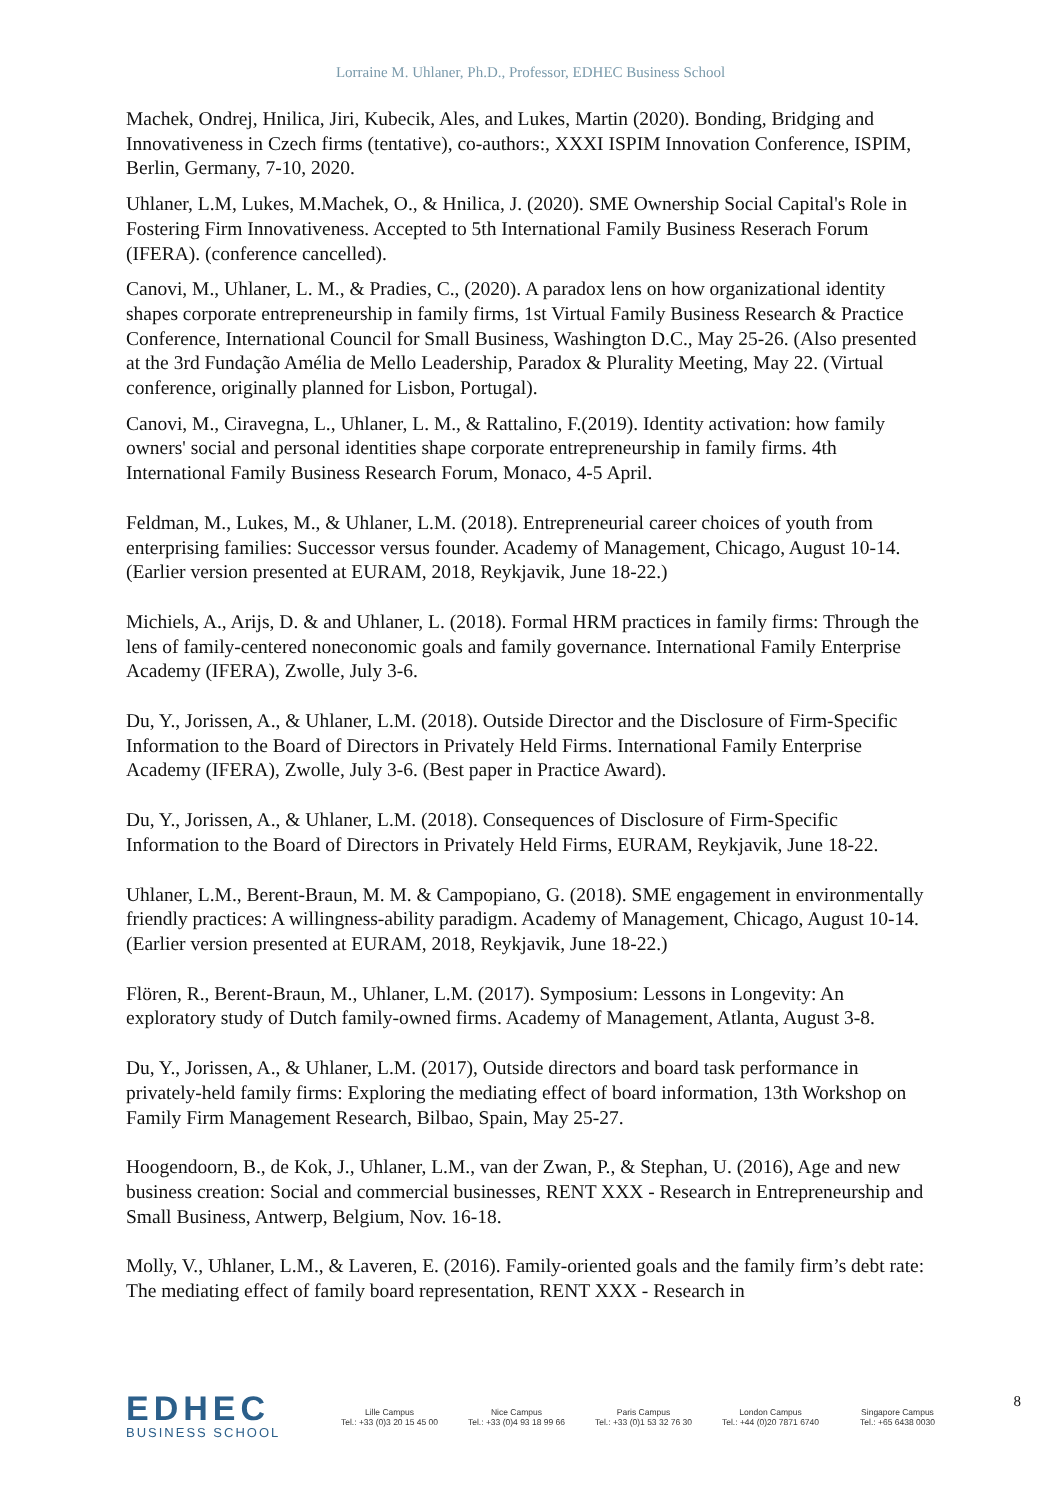Lorraine M. Uhlaner, Ph.D., Professor, EDHEC Business School
Machek, Ondrej, Hnilica, Jiri, Kubecik, Ales, and Lukes, Martin (2020). Bonding, Bridging and Innovativeness in Czech firms (tentative), co-authors:, XXXI ISPIM Innovation Conference, ISPIM, Berlin, Germany, 7-10, 2020.
Uhlaner, L.M, Lukes, M.Machek, O., & Hnilica, J. (2020). SME Ownership Social Capital's Role in Fostering Firm Innovativeness. Accepted to 5th International Family Business Reserach Forum (IFERA). (conference cancelled).
Canovi, M., Uhlaner, L. M., & Pradies, C., (2020). A paradox lens on how organizational identity shapes corporate entrepreneurship in family firms, 1st Virtual Family Business Research & Practice Conference, International Council for Small Business, Washington D.C., May 25-26. (Also presented at the 3rd Fundação Amélia de Mello Leadership, Paradox & Plurality Meeting, May 22. (Virtual conference, originally planned for Lisbon, Portugal).
Canovi, M., Ciravegna, L., Uhlaner, L. M., & Rattalino, F.(2019). Identity activation: how family owners' social and personal identities shape corporate entrepreneurship in family firms. 4th International Family Business Research Forum, Monaco, 4-5 April.
Feldman, M., Lukes, M., & Uhlaner, L.M. (2018). Entrepreneurial career choices of youth from enterprising families: Successor versus founder. Academy of Management, Chicago, August 10-14. (Earlier version presented at EURAM, 2018, Reykjavik, June 18-22.)
Michiels, A., Arijs, D. & and Uhlaner, L. (2018). Formal HRM practices in family firms: Through the lens of family-centered noneconomic goals and family governance. International Family Enterprise Academy (IFERA), Zwolle, July 3-6.
Du, Y., Jorissen, A., & Uhlaner, L.M. (2018). Outside Director and the Disclosure of Firm-Specific Information to the Board of Directors in Privately Held Firms. International Family Enterprise Academy (IFERA), Zwolle, July 3-6. (Best paper in Practice Award).
Du, Y., Jorissen, A., & Uhlaner, L.M. (2018). Consequences of Disclosure of Firm-Specific Information to the Board of Directors in Privately Held Firms, EURAM, Reykjavik, June 18-22.
Uhlaner, L.M., Berent-Braun, M. M. & Campopiano, G. (2018). SME engagement in environmentally friendly practices: A willingness-ability paradigm. Academy of Management, Chicago, August 10-14. (Earlier version presented at EURAM, 2018, Reykjavik, June 18-22.)
Flören, R., Berent-Braun, M., Uhlaner, L.M. (2017). Symposium: Lessons in Longevity: An exploratory study of Dutch family-owned firms. Academy of Management, Atlanta, August 3-8.
Du, Y., Jorissen, A., & Uhlaner, L.M. (2017), Outside directors and board task performance in privately-held family firms: Exploring the mediating effect of board information, 13th Workshop on Family Firm Management Research, Bilbao, Spain, May 25-27.
Hoogendoorn, B., de Kok, J., Uhlaner, L.M., van der Zwan, P., & Stephan, U. (2016), Age and new business creation: Social and commercial businesses, RENT XXX - Research in Entrepreneurship and Small Business, Antwerp, Belgium, Nov. 16-18.
Molly, V., Uhlaner, L.M., & Laveren, E. (2016). Family-oriented goals and the family firm’s debt rate: The mediating effect of family board representation, RENT XXX - Research in
EDHEC
BUSINESS SCHOOL
Lille Campus
Tel.: +33 (0)3 20 15 45 00
Nice Campus
Tel.: +33 (0)4 93 18 99 66
Paris Campus
Tel.: +33 (0)1 53 32 76 30
London Campus
Tel.: +44 (0)20 7871 6740
Singapore Campus
Tel.: +65 6438 0030
8